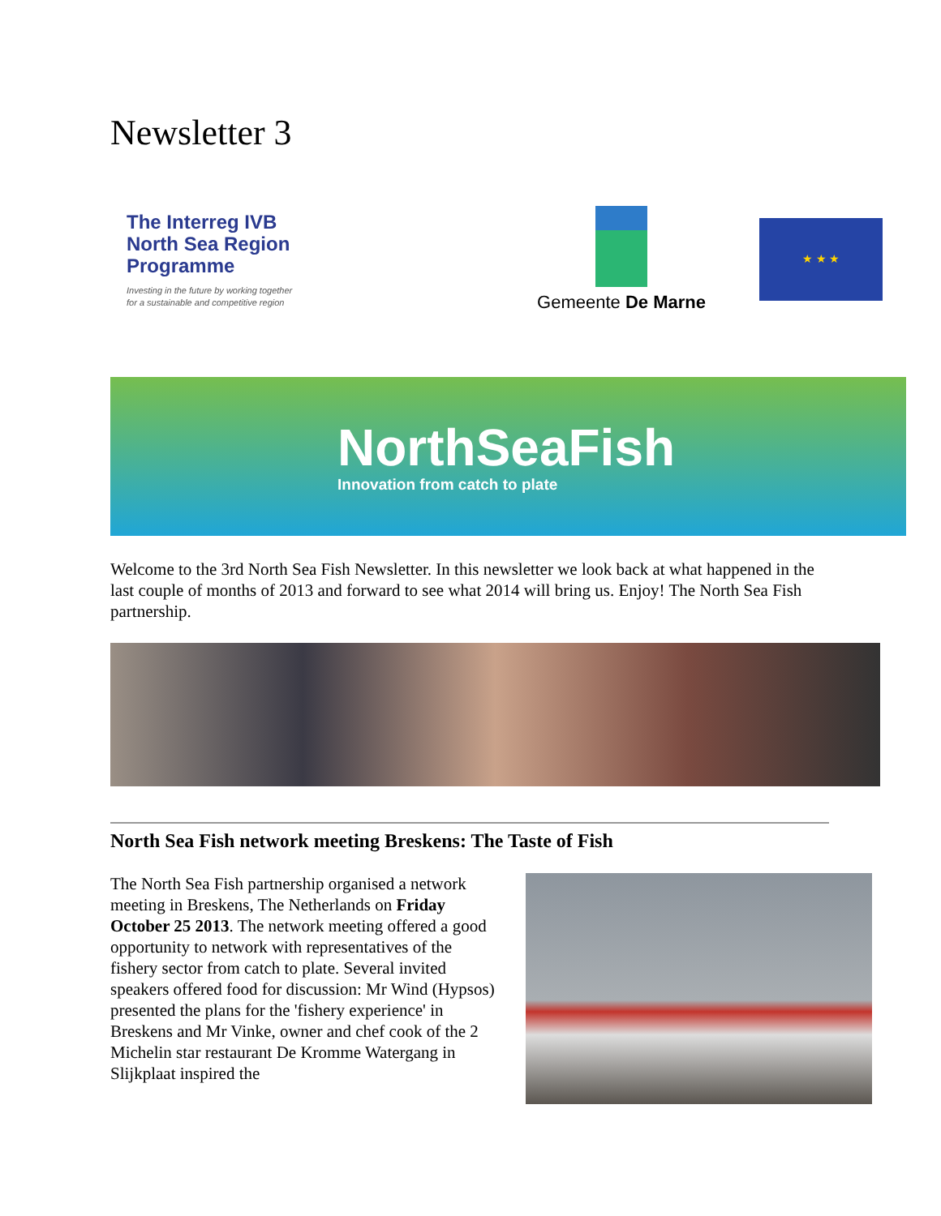Newsletter 3
The Interreg IVB
North Sea Region
Programme
Investing in the future by working together
for a sustainable and competitive region
Gemeente De Marne
★ ★ ★
NorthSeaFish
Innovation from catch to plate
Welcome to the 3rd North Sea Fish Newsletter. In this newsletter we look back at what happened in the last couple of months of 2013 and forward to see what 2014 will bring us. Enjoy! The North Sea Fish partnership.
North Sea Fish network meeting Breskens: The Taste of Fish
The North Sea Fish partnership organised a network meeting in Breskens, The Netherlands on Friday October 25 2013. The network meeting offered a good opportunity to network with representatives of the fishery sector from catch to plate. Several invited speakers offered food for discussion: Mr Wind (Hypsos) presented the plans for the 'fishery experience' in Breskens and Mr Vinke, owner and chef cook of the 2 Michelin star restaurant De Kromme Watergang in Slijkplaat inspired the